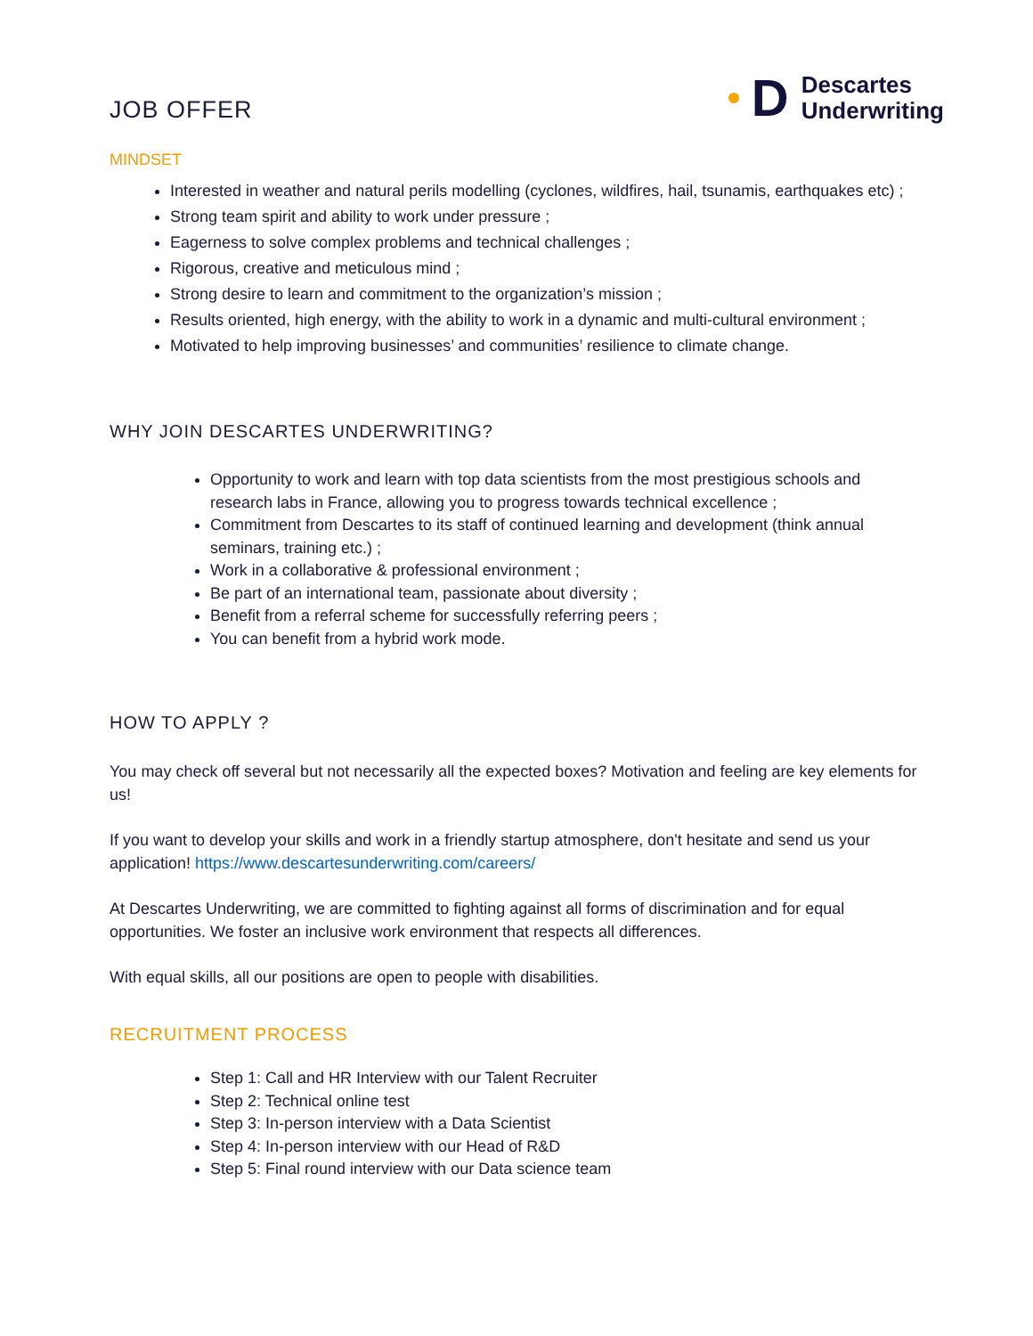JOB OFFER
D
Descartes
Underwriting
MINDSET
Interested in weather and natural perils modelling (cyclones, wildfires, hail, tsunamis, earthquakes etc) ;
Strong team spirit and ability to work under pressure ;
Eagerness to solve complex problems and technical challenges ;
Rigorous, creative and meticulous mind ;
Strong desire to learn and commitment to the organization’s mission ;
Results oriented, high energy, with the ability to work in a dynamic and multi-cultural environment ;
Motivated to help improving businesses’ and communities’ resilience to climate change.
WHY JOIN DESCARTES UNDERWRITING?
Opportunity to work and learn with top data scientists from the most prestigious schools and research labs in France, allowing you to progress towards technical excellence ;
Commitment from Descartes to its staff of continued learning and development (think annual seminars, training etc.) ;
Work in a collaborative & professional environment ;
Be part of an international team, passionate about diversity ;
Benefit from a referral scheme for successfully referring peers ;
You can benefit from a hybrid work mode.
HOW TO APPLY ?
You may check off several but not necessarily all the expected boxes? Motivation and feeling are key elements for us!
If you want to develop your skills and work in a friendly startup atmosphere, don't hesitate and send us your application! https://www.descartesunderwriting.com/careers/
At Descartes Underwriting, we are committed to fighting against all forms of discrimination and for equal opportunities. We foster an inclusive work environment that respects all differences.
With equal skills, all our positions are open to people with disabilities.
RECRUITMENT PROCESS
Step 1: Call and HR Interview with our Talent Recruiter
Step 2: Technical online test
Step 3: In-person interview with a Data Scientist
Step 4: In-person interview with our Head of R&D
Step 5: Final round interview with our Data science team